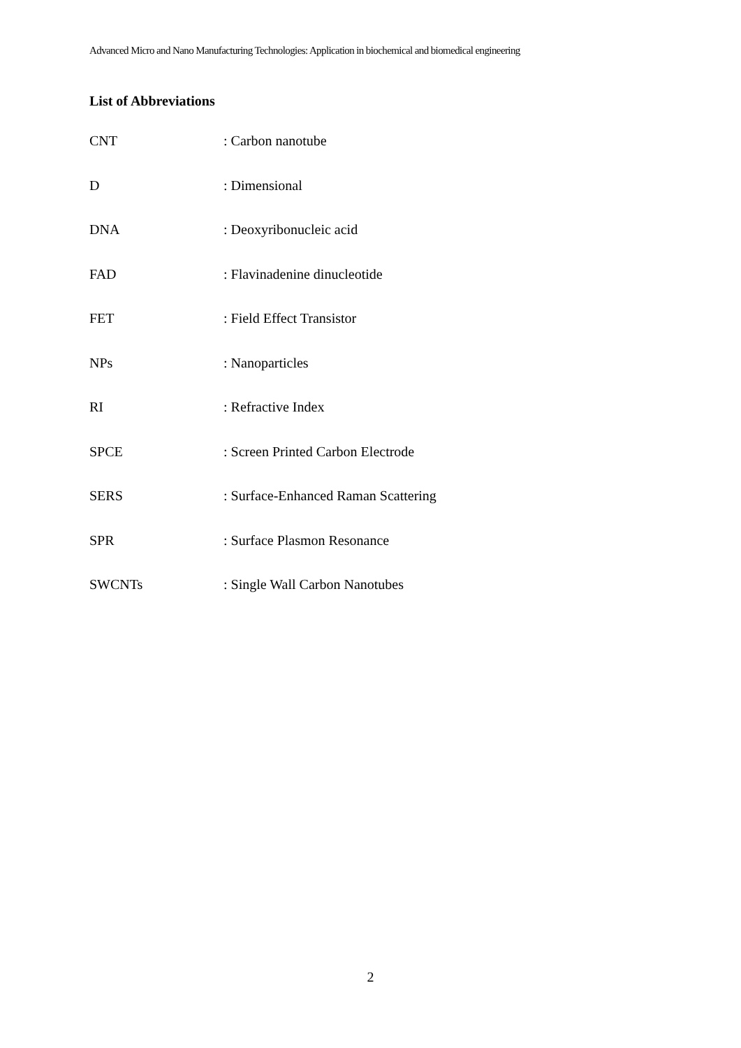Advanced Micro and Nano Manufacturing Technologies: Application in biochemical and biomedical engineering
List of Abbreviations
| CNT | : Carbon nanotube |
| D | : Dimensional |
| DNA | : Deoxyribonucleic acid |
| FAD | : Flavinadenine dinucleotide |
| FET | : Field Effect Transistor |
| NPs | : Nanoparticles |
| RI | : Refractive Index |
| SPCE | : Screen Printed Carbon Electrode |
| SERS | : Surface-Enhanced Raman Scattering |
| SPR | : Surface Plasmon Resonance |
| SWCNTs | : Single Wall Carbon Nanotubes |
2